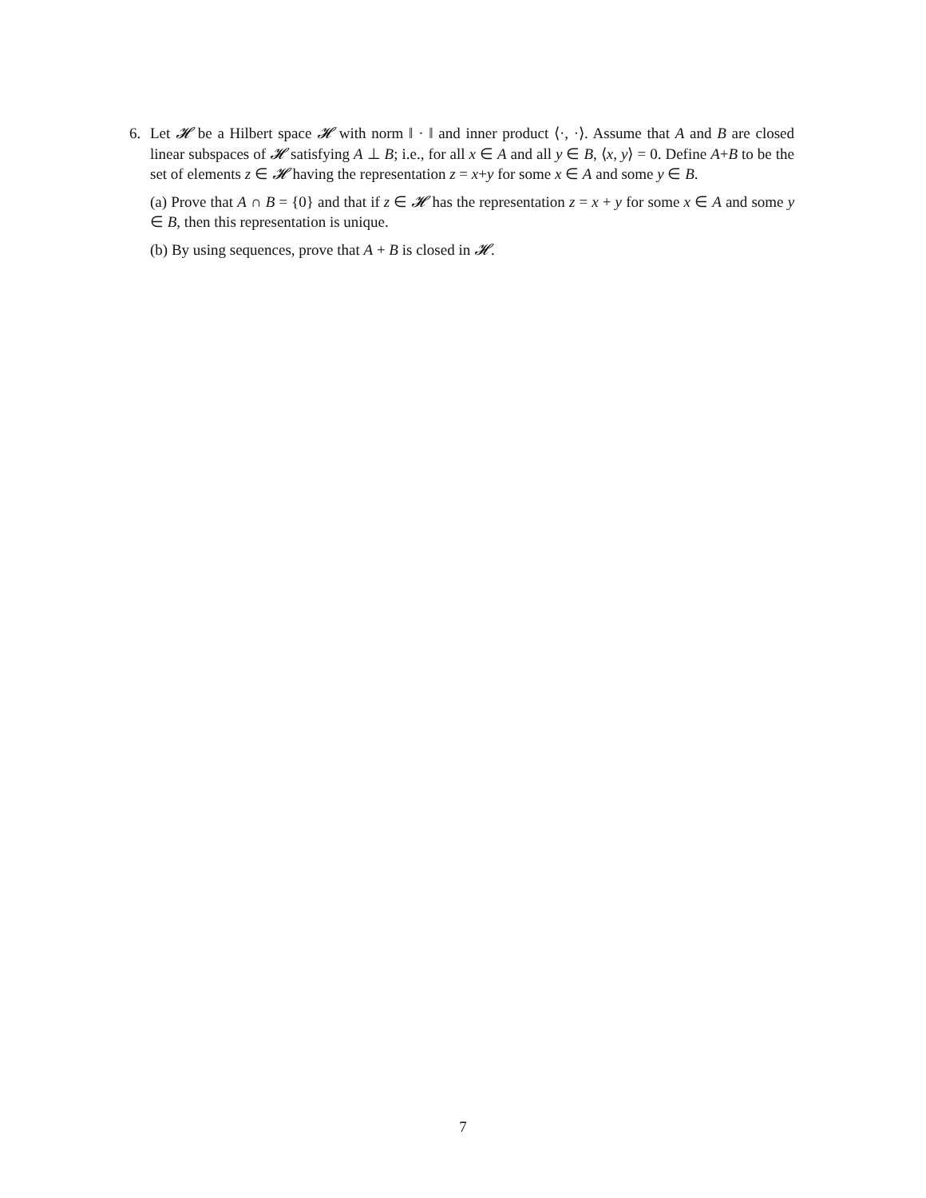6. Let 𝓗 be a Hilbert space 𝓗 with norm ‖ · ‖ and inner product ⟨·, ·⟩. Assume that A and B are closed linear subspaces of 𝓗 satisfying A ⊥ B; i.e., for all x ∈ A and all y ∈ B, ⟨x, y⟩ = 0. Define A+B to be the set of elements z ∈ 𝓗 having the representation z = x+y for some x ∈ A and some y ∈ B.
(a) Prove that A ∩ B = {0} and that if z ∈ 𝓗 has the representation z = x + y for some x ∈ A and some y ∈ B, then this representation is unique.
(b) By using sequences, prove that A + B is closed in 𝓗.
7